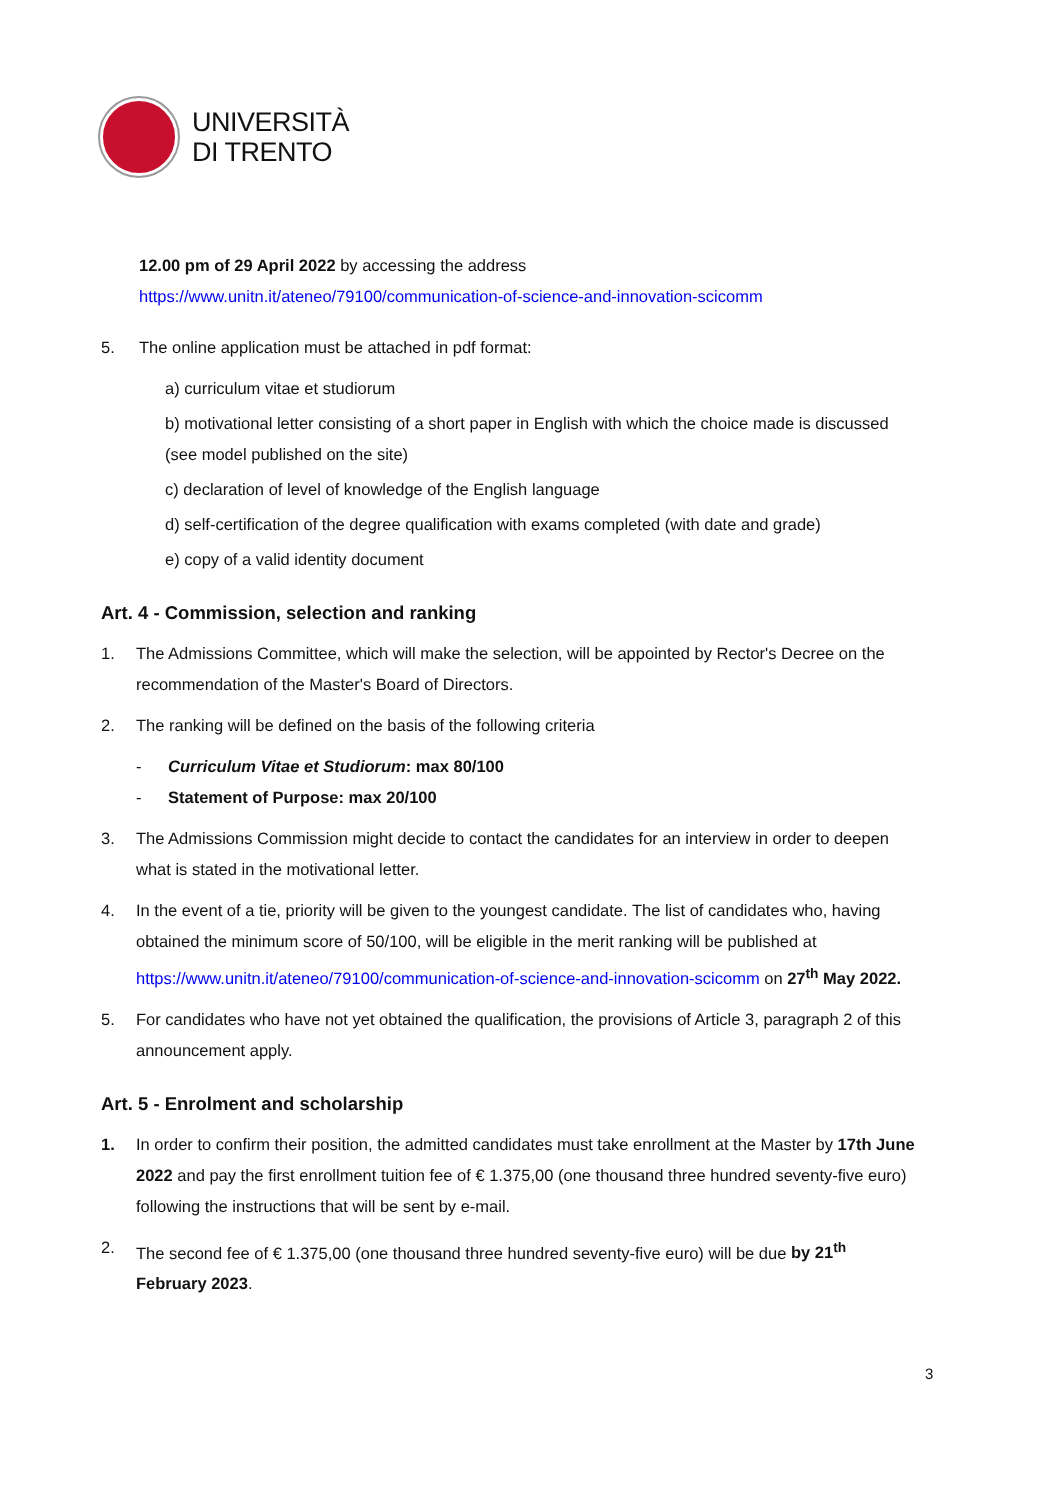UNIVERSITÀ
DI TRENTO
12.00 pm of 29 April 2022 by accessing the address
https://www.unitn.it/ateneo/79100/communication-of-science-and-innovation-scicomm
5. The online application must be attached in pdf format:
a) curriculum vitae et studiorum
b) motivational letter consisting of a short paper in English with which the choice made is discussed (see model published on the site)
c) declaration of level of knowledge of the English language
d) self-certification of the degree qualification with exams completed (with date and grade)
e) copy of a valid identity document
Art. 4 - Commission, selection and ranking
1. The Admissions Committee, which will make the selection, will be appointed by Rector's Decree on the recommendation of the Master's Board of Directors.
2. The ranking will be defined on the basis of the following criteria
- Curriculum Vitae et Studiorum: max 80/100
- Statement of Purpose: max 20/100
3. The Admissions Commission might decide to contact the candidates for an interview in order to deepen what is stated in the motivational letter.
4. In the event of a tie, priority will be given to the youngest candidate. The list of candidates who, having obtained the minimum score of 50/100, will be eligible in the merit ranking will be published at https://www.unitn.it/ateneo/79100/communication-of-science-and-innovation-scicomm on 27<sup>th</sup> May 2022.
5. For candidates who have not yet obtained the qualification, the provisions of Article 3, paragraph 2 of this announcement apply.
Art. 5 - Enrolment and scholarship
1. In order to confirm their position, the admitted candidates must take enrollment at the Master by 17th June 2022 and pay the first enrollment tuition fee of € 1.375,00 (one thousand three hundred seventy-five euro) following the instructions that will be sent by e-mail.
2. The second fee of € 1.375,00 (one thousand three hundred seventy-five euro) will be due by 21<sup>th</sup> February 2023.
3